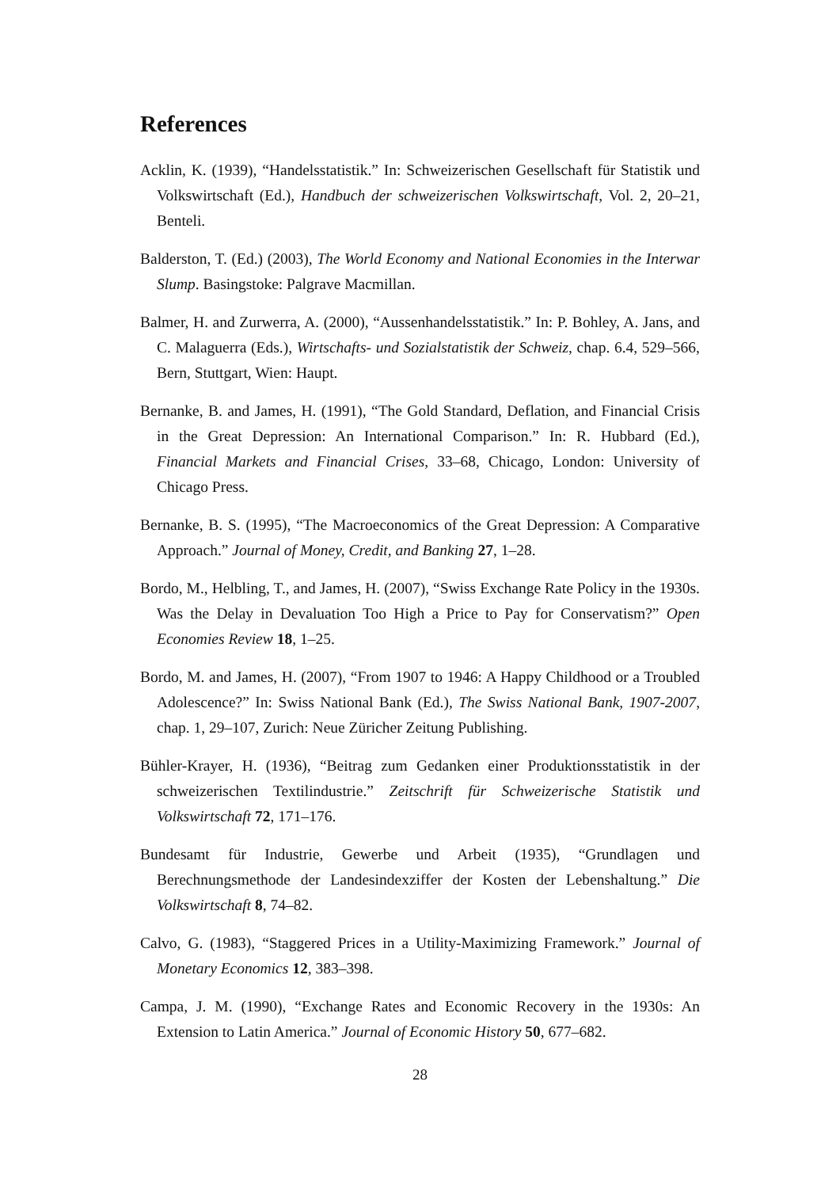References
Acklin, K. (1939), “Handelsstatistik.” In: Schweizerischen Gesellschaft für Statistik und Volkswirtschaft (Ed.), Handbuch der schweizerischen Volkswirtschaft, Vol. 2, 20–21, Benteli.
Balderston, T. (Ed.) (2003), The World Economy and National Economies in the Interwar Slump. Basingstoke: Palgrave Macmillan.
Balmer, H. and Zurwerra, A. (2000), “Aussenhandelsstatistik.” In: P. Bohley, A. Jans, and C. Malaguerra (Eds.), Wirtschafts- und Sozialstatistik der Schweiz, chap. 6.4, 529–566, Bern, Stuttgart, Wien: Haupt.
Bernanke, B. and James, H. (1991), “The Gold Standard, Deflation, and Financial Crisis in the Great Depression: An International Comparison.” In: R. Hubbard (Ed.), Financial Markets and Financial Crises, 33–68, Chicago, London: University of Chicago Press.
Bernanke, B. S. (1995), “The Macroeconomics of the Great Depression: A Comparative Approach.” Journal of Money, Credit, and Banking 27, 1–28.
Bordo, M., Helbling, T., and James, H. (2007), “Swiss Exchange Rate Policy in the 1930s. Was the Delay in Devaluation Too High a Price to Pay for Conservatism?” Open Economies Review 18, 1–25.
Bordo, M. and James, H. (2007), “From 1907 to 1946: A Happy Childhood or a Troubled Adolescence?” In: Swiss National Bank (Ed.), The Swiss National Bank, 1907-2007, chap. 1, 29–107, Zurich: Neue Züricher Zeitung Publishing.
Bühler-Krayer, H. (1936), “Beitrag zum Gedanken einer Produktionsstatistik in der schweizerischen Textilindustrie.” Zeitschrift für Schweizerische Statistik und Volkswirtschaft 72, 171–176.
Bundesamt für Industrie, Gewerbe und Arbeit (1935), “Grundlagen und Berechnungsmethode der Landesindexziffer der Kosten der Lebenshaltung.” Die Volkswirtschaft 8, 74–82.
Calvo, G. (1983), “Staggered Prices in a Utility-Maximizing Framework.” Journal of Monetary Economics 12, 383–398.
Campa, J. M. (1990), “Exchange Rates and Economic Recovery in the 1930s: An Extension to Latin America.” Journal of Economic History 50, 677–682.
28